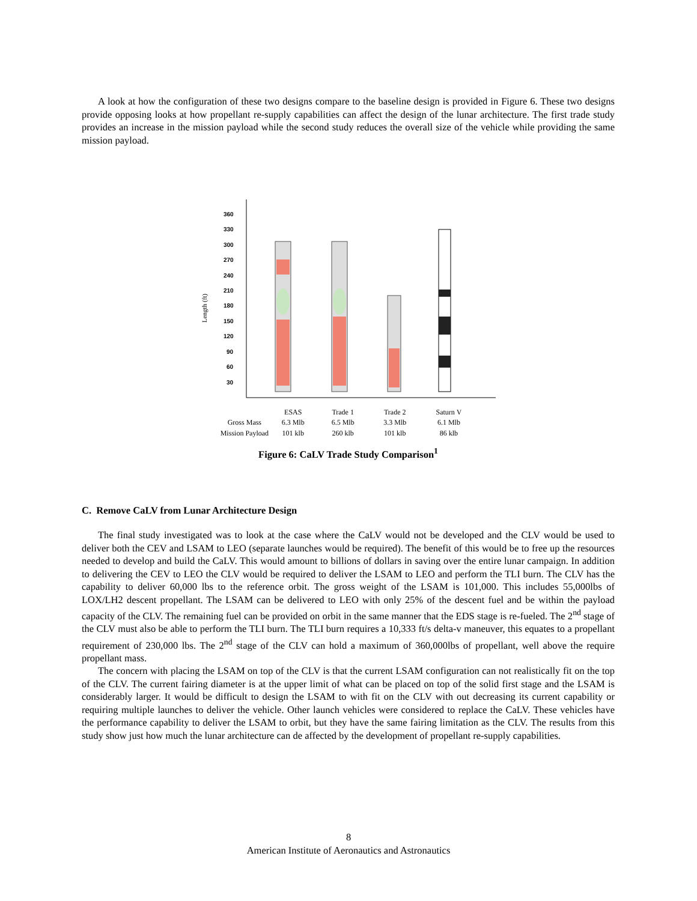A look at how the configuration of these two designs compare to the baseline design is provided in Figure 6. These two designs provide opposing looks at how propellant re-supply capabilities can affect the design of the lunar architecture. The first trade study provides an increase in the mission payload while the second study reduces the overall size of the vehicle while providing the same mission payload.
360
330
300
270
240
210
180
150
120
90
60
30
Length (ft)
| | ESAS | Trade 1 | Trade 2 | Saturn V |
| Gross Mass | 6.3 Mlb | 6.5 Mlb | 3.3 Mlb | 6.1 Mlb |
| Mission Payload | 101 klb | 260 klb | 101 klb | 86 klb |
Figure 6: CaLV Trade Study Comparison<sup>1</sup>
C. Remove CaLV from Lunar Architecture Design
The final study investigated was to look at the case where the CaLV would not be developed and the CLV would be used to deliver both the CEV and LSAM to LEO (separate launches would be required). The benefit of this would be to free up the resources needed to develop and build the CaLV. This would amount to billions of dollars in saving over the entire lunar campaign. In addition to delivering the CEV to LEO the CLV would be required to deliver the LSAM to LEO and perform the TLI burn. The CLV has the capability to deliver 60,000 lbs to the reference orbit. The gross weight of the LSAM is 101,000. This includes 55,000lbs of LOX/LH2 descent propellant. The LSAM can be delivered to LEO with only 25% of the descent fuel and be within the payload capacity of the CLV. The remaining fuel can be provided on orbit in the same manner that the EDS stage is re-fueled. The 2<sup>nd</sup> stage of the CLV must also be able to perform the TLI burn. The TLI burn requires a 10,333 ft/s delta-v maneuver, this equates to a propellant requirement of 230,000 lbs. The 2<sup>nd</sup> stage of the CLV can hold a maximum of 360,000lbs of propellant, well above the require propellant mass.
The concern with placing the LSAM on top of the CLV is that the current LSAM configuration can not realistically fit on the top of the CLV. The current fairing diameter is at the upper limit of what can be placed on top of the solid first stage and the LSAM is considerably larger. It would be difficult to design the LSAM to with fit on the CLV with out decreasing its current capability or requiring multiple launches to deliver the vehicle. Other launch vehicles were considered to replace the CaLV. These vehicles have the performance capability to deliver the LSAM to orbit, but they have the same fairing limitation as the CLV. The results from this study show just how much the lunar architecture can de affected by the development of propellant re-supply capabilities.
8
American Institute of Aeronautics and Astronautics